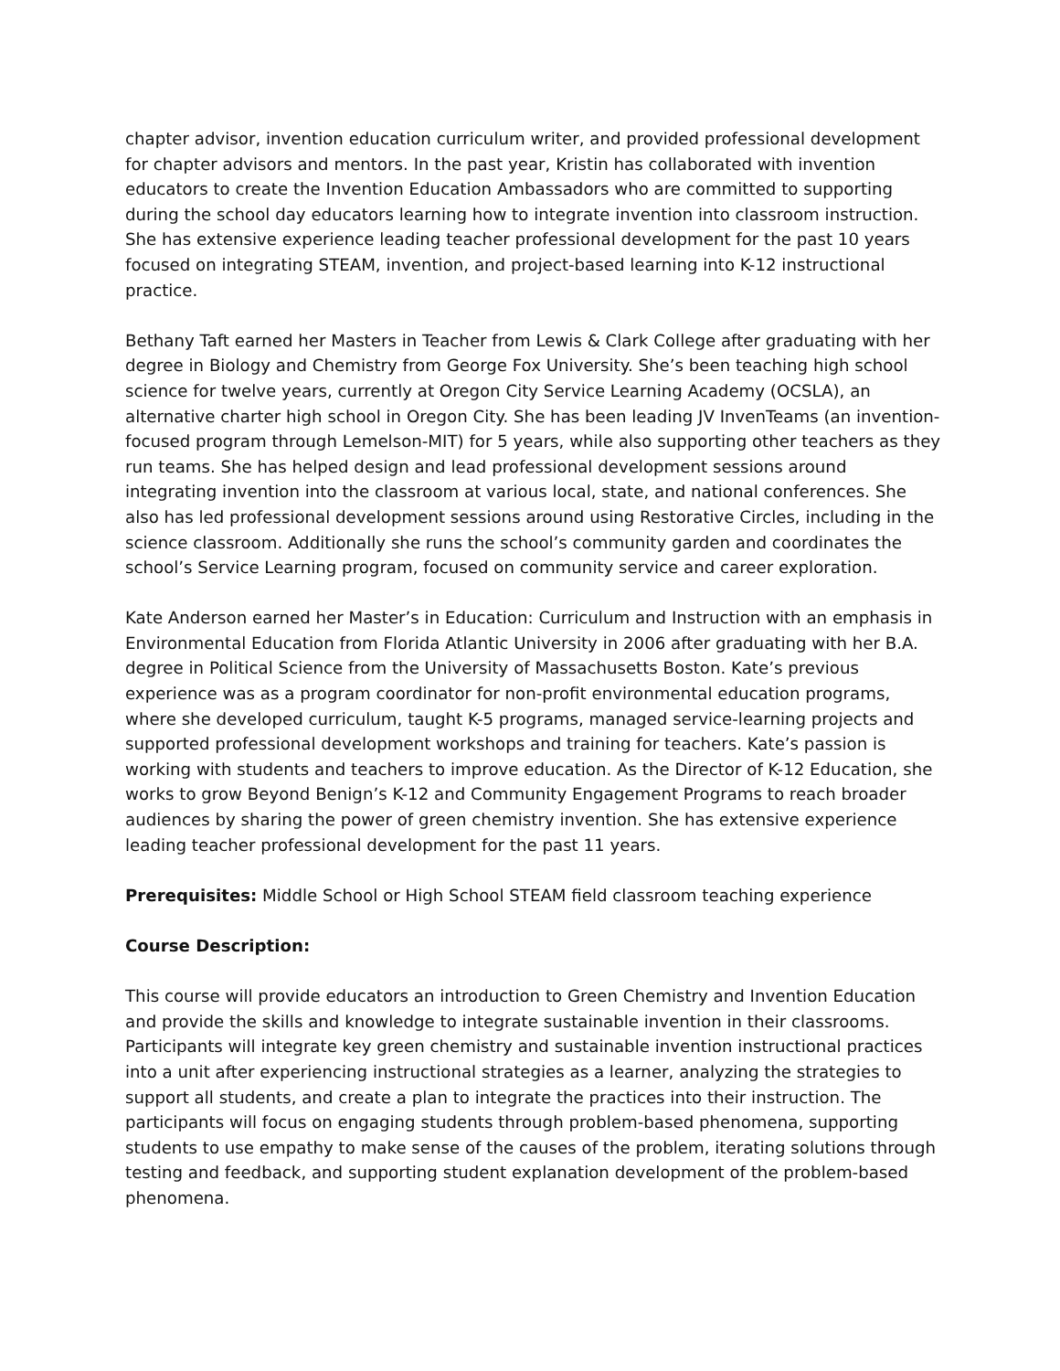chapter advisor, invention education curriculum writer, and provided professional development for chapter advisors and mentors. In the past year, Kristin has collaborated with invention educators to create the Invention Education Ambassadors who are committed to supporting during the school day educators learning how to integrate invention into classroom instruction. She has extensive experience leading teacher professional development for the past 10 years focused on integrating STEAM, invention, and project-based learning into K-12 instructional practice.
Bethany Taft earned her Masters in Teacher from Lewis & Clark College after graduating with her degree in Biology and Chemistry from George Fox University. She’s been teaching high school science for twelve years, currently at Oregon City Service Learning Academy (OCSLA), an alternative charter high school in Oregon City. She has been leading JV InvenTeams (an invention-focused program through Lemelson-MIT) for 5 years, while also supporting other teachers as they run teams. She has helped design and lead professional development sessions around integrating invention into the classroom at various local, state, and national conferences. She also has led professional development sessions around using Restorative Circles, including in the science classroom. Additionally she runs the school’s community garden and coordinates the school’s Service Learning program, focused on community service and career exploration.
Kate Anderson earned her Master’s in Education: Curriculum and Instruction with an emphasis in Environmental Education from Florida Atlantic University in 2006 after graduating with her B.A. degree in Political Science from the University of Massachusetts Boston. Kate’s previous experience was as a program coordinator for non-profit environmental education programs, where she developed curriculum, taught K-5 programs, managed service-learning projects and supported professional development workshops and training for teachers. Kate’s passion is working with students and teachers to improve education. As the Director of K-12 Education, she works to grow Beyond Benign’s K-12 and Community Engagement Programs to reach broader audiences by sharing the power of green chemistry invention. She has extensive experience leading teacher professional development for the past 11 years.
Prerequisites: Middle School or High School STEAM field classroom teaching experience
Course Description:
This course will provide educators an introduction to Green Chemistry and Invention Education and provide the skills and knowledge to integrate sustainable invention in their classrooms. Participants will integrate key green chemistry and sustainable invention instructional practices into a unit after experiencing instructional strategies as a learner, analyzing the strategies to support all students, and create a plan to integrate the practices into their instruction. The participants will focus on engaging students through problem-based phenomena, supporting students to use empathy to make sense of the causes of the problem, iterating solutions through testing and feedback, and supporting student explanation development of the problem-based phenomena.